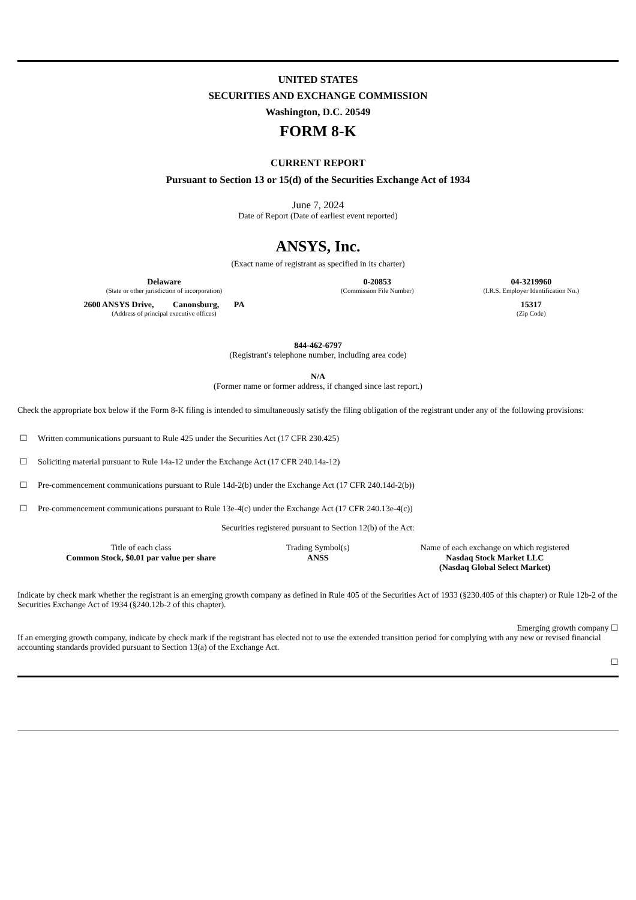UNITED STATES
SECURITIES AND EXCHANGE COMMISSION
Washington, D.C. 20549
FORM 8-K
CURRENT REPORT
Pursuant to Section 13 or 15(d) of the Securities Exchange Act of 1934
June 7, 2024
Date of Report (Date of earliest event reported)
ANSYS, Inc.
(Exact name of registrant as specified in its charter)
| Delaware | 0-20853 | 04-3219960 |
| (State or other jurisdiction of incorporation) | (Commission File Number) | (I.R.S. Employer Identification No.) |
| 2600 ANSYS Drive, Canonsburg, PA | | 15317 |
| (Address of principal executive offices) | | (Zip Code) |
844-462-6797
(Registrant's telephone number, including area code)
N/A
(Former name or former address, if changed since last report.)
Check the appropriate box below if the Form 8-K filing is intended to simultaneously satisfy the filing obligation of the registrant under any of the following provisions:
☐ Written communications pursuant to Rule 425 under the Securities Act (17 CFR 230.425)
☐ Soliciting material pursuant to Rule 14a-12 under the Exchange Act (17 CFR 240.14a-12)
☐ Pre-commencement communications pursuant to Rule 14d-2(b) under the Exchange Act (17 CFR 240.14d-2(b))
☐ Pre-commencement communications pursuant to Rule 13e-4(c) under the Exchange Act (17 CFR 240.13e-4(c))
Securities registered pursuant to Section 12(b) of the Act:
| Title of each class | Trading Symbol(s) | Name of each exchange on which registered |
| --- | --- | --- |
| Common Stock, $0.01 par value per share | ANSS | Nasdaq Stock Market LLC (Nasdaq Global Select Market) |
Indicate by check mark whether the registrant is an emerging growth company as defined in Rule 405 of the Securities Act of 1933 (§230.405 of this chapter) or Rule 12b-2 of the Securities Exchange Act of 1934 (§240.12b-2 of this chapter).
Emerging growth company ☐
If an emerging growth company, indicate by check mark if the registrant has elected not to use the extended transition period for complying with any new or revised financial accounting standards provided pursuant to Section 13(a) of the Exchange Act.
☐